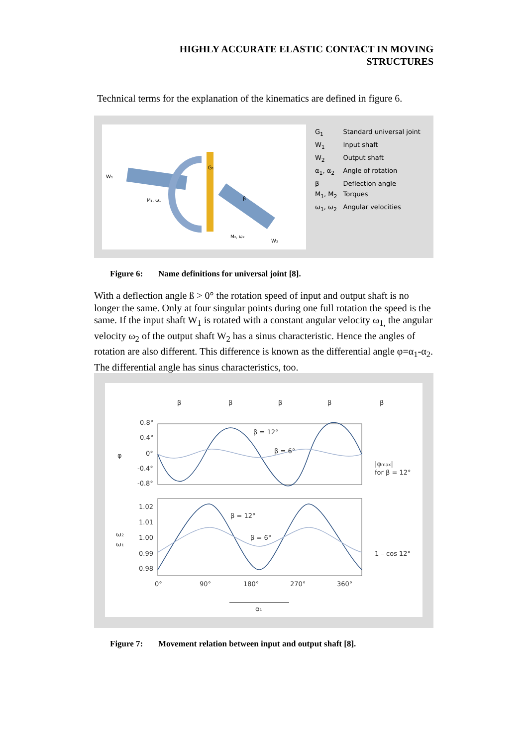HIGHLY ACCURATE ELASTIC CONTACT IN MOVING
STRUCTURES
Technical terms for the explanation of the kinematics are defined in figure 6.
W₁
G₁
M₁, ω₁
β
M₂, ω₂
W₂
| G<sub>1</sub> | Standard universal joint |
| W<sub>1</sub> | Input shaft |
| W<sub>2</sub> | Output shaft |
| α<sub>1</sub>, α<sub>2</sub> | Angle of rotation |
| β | Deflection angle |
| M<sub>1</sub>, M<sub>2</sub> | Torques |
| ω<sub>1</sub>, ω<sub>2</sub> | Angular velocities |
Figure 6: Name definitions for universal joint [8].
With a deflection angle ß > 0° the rotation speed of input and output shaft is no longer the same. Only at four singular points during one full rotation the speed is the same. If the input shaft W<sub>1</sub> is rotated with a constant angular velocity ω<sub>1,</sub> the angular velocity ω<sub>2</sub> of the output shaft W<sub>2</sub> has a sinus characteristic. Hence the angles of rotation are also different. This difference is known as the differential angle φ=α<sub>1</sub>-α<sub>2</sub>. The differential angle has sinus characteristics, too.
β
β
β
β
β
0.8°
0.4°
0°
-0.4°
-0.8°
φ
β = 12°
β = 6°
|φmax|
for β = 12°
1.02
1.01
1.00
0.99
0.98
ω₂
ω₁
β = 12°
β = 6°
1 – cos 12°
0°
90°
180°
270°
360°
α₁
Figure 7: Movement relation between input and output shaft [8].